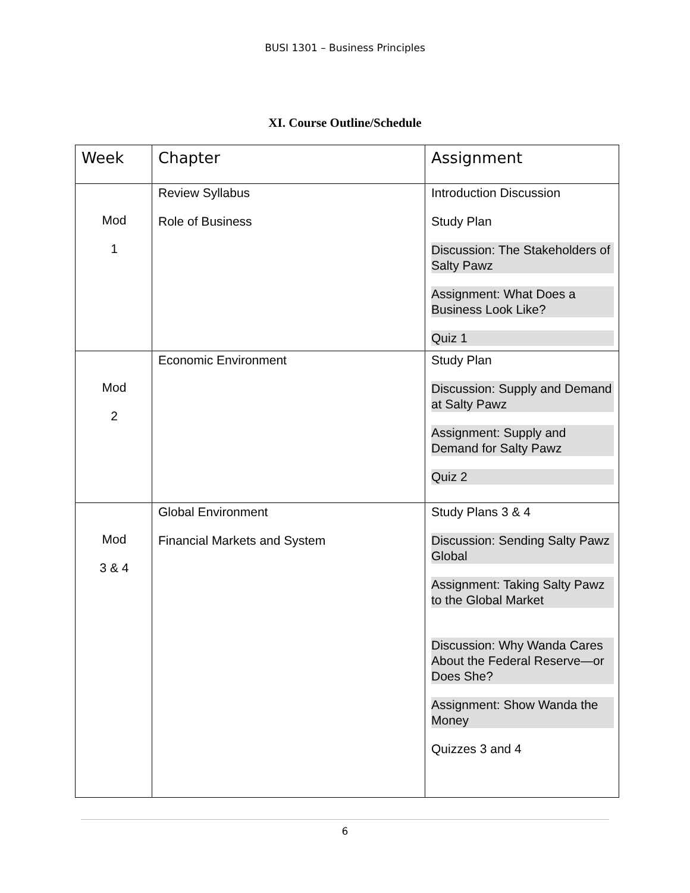BUSI 1301 – Business Principles
XI. Course Outline/Schedule
| Week | Chapter | Assignment |
| --- | --- | --- |
| Mod 1 | Review Syllabus Role of Business | Introduction Discussion Study Plan Discussion: The Stakeholders of Salty Pawz Assignment: What Does a Business Look Like? Quiz 1 |
| Mod 2 | Economic Environment | Study Plan Discussion: Supply and Demand at Salty Pawz Assignment: Supply and Demand for Salty Pawz Quiz 2 |
| Mod 3 & 4 | Global Environment Financial Markets and System | Study Plans 3 & 4 Discussion: Sending Salty Pawz Global Assignment: Taking Salty Pawz to the Global Market Discussion: Why Wanda Cares About the Federal Reserve—or Does She? Assignment: Show Wanda the Money Quizzes 3 and 4 |
6